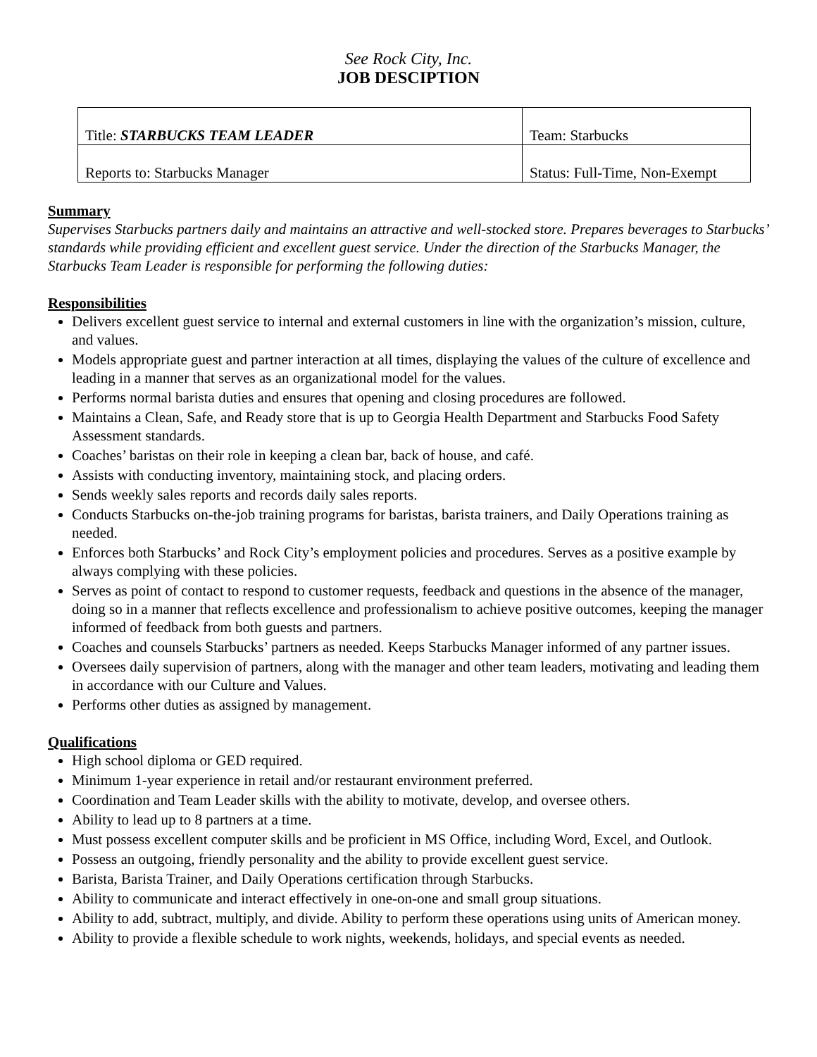See Rock City, Inc.
JOB DESCIPTION
| Title: STARBUCKS TEAM LEADER | Team: Starbucks |
| Reports to: Starbucks Manager | Status: Full-Time, Non-Exempt |
Summary
Supervises Starbucks partners daily and maintains an attractive and well-stocked store. Prepares beverages to Starbucks’ standards while providing efficient and excellent guest service. Under the direction of the Starbucks Manager, the Starbucks Team Leader is responsible for performing the following duties:
Responsibilities
Delivers excellent guest service to internal and external customers in line with the organization’s mission, culture, and values.
Models appropriate guest and partner interaction at all times, displaying the values of the culture of excellence and leading in a manner that serves as an organizational model for the values.
Performs normal barista duties and ensures that opening and closing procedures are followed.
Maintains a Clean, Safe, and Ready store that is up to Georgia Health Department and Starbucks Food Safety Assessment standards.
Coaches’ baristas on their role in keeping a clean bar, back of house, and café.
Assists with conducting inventory, maintaining stock, and placing orders.
Sends weekly sales reports and records daily sales reports.
Conducts Starbucks on-the-job training programs for baristas, barista trainers, and Daily Operations training as needed.
Enforces both Starbucks’ and Rock City’s employment policies and procedures. Serves as a positive example by always complying with these policies.
Serves as point of contact to respond to customer requests, feedback and questions in the absence of the manager, doing so in a manner that reflects excellence and professionalism to achieve positive outcomes, keeping the manager informed of feedback from both guests and partners.
Coaches and counsels Starbucks’ partners as needed. Keeps Starbucks Manager informed of any partner issues.
Oversees daily supervision of partners, along with the manager and other team leaders, motivating and leading them in accordance with our Culture and Values.
Performs other duties as assigned by management.
Qualifications
High school diploma or GED required.
Minimum 1-year experience in retail and/or restaurant environment preferred.
Coordination and Team Leader skills with the ability to motivate, develop, and oversee others.
Ability to lead up to 8 partners at a time.
Must possess excellent computer skills and be proficient in MS Office, including Word, Excel, and Outlook.
Possess an outgoing, friendly personality and the ability to provide excellent guest service.
Barista, Barista Trainer, and Daily Operations certification through Starbucks.
Ability to communicate and interact effectively in one-on-one and small group situations.
Ability to add, subtract, multiply, and divide. Ability to perform these operations using units of American money.
Ability to provide a flexible schedule to work nights, weekends, holidays, and special events as needed.